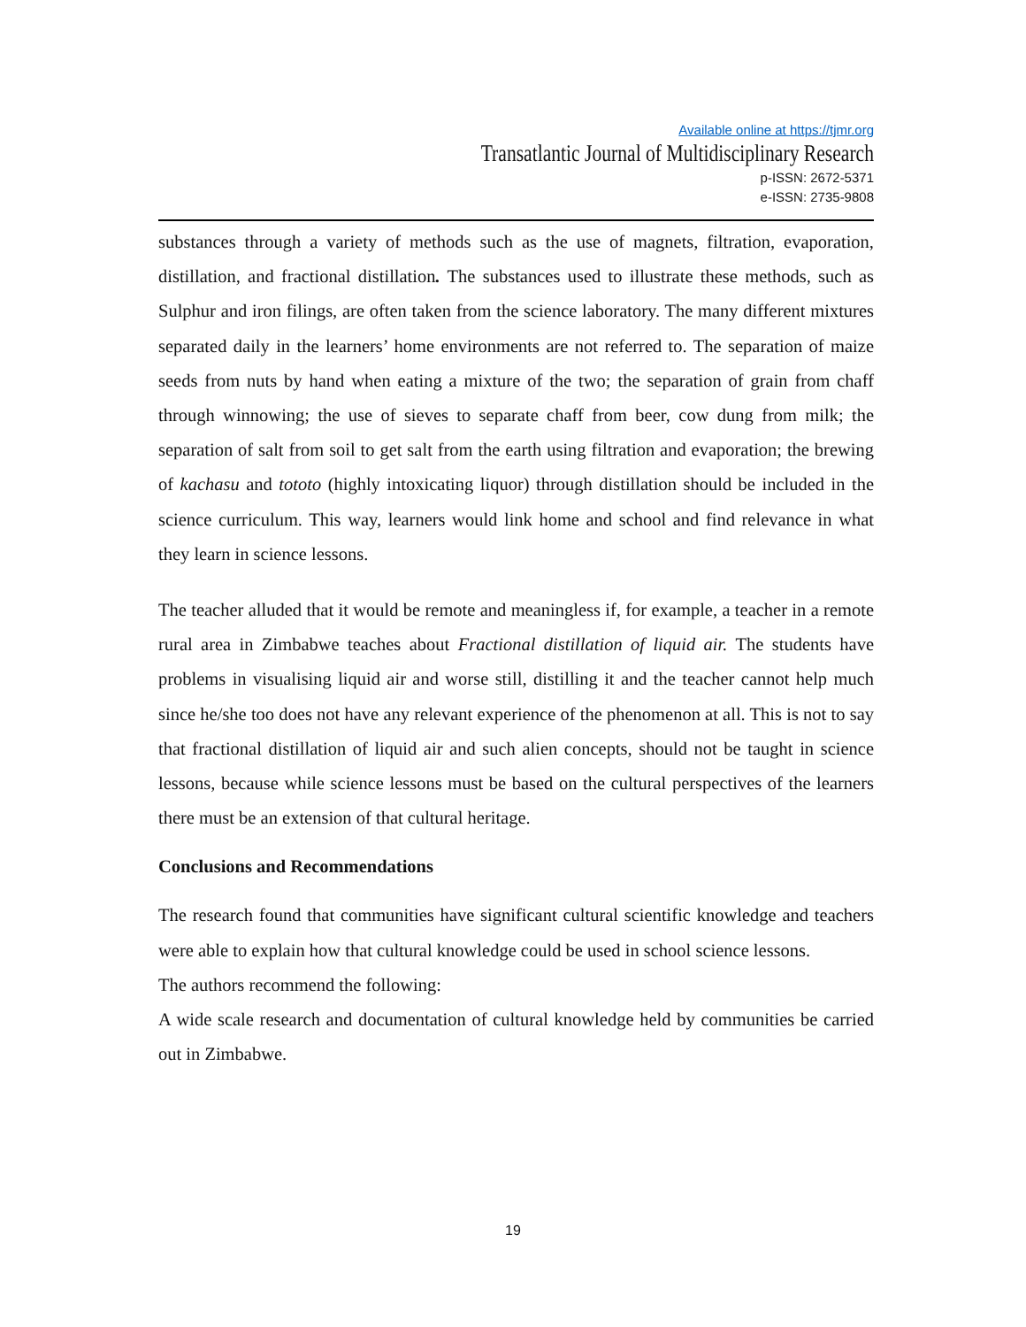Available online at https://tjmr.org
Transatlantic Journal of Multidisciplinary Research
p-ISSN: 2672-5371
e-ISSN: 2735-9808
substances through a variety of methods such as the use of magnets, filtration, evaporation, distillation, and fractional distillation. The substances used to illustrate these methods, such as Sulphur and iron filings, are often taken from the science laboratory. The many different mixtures separated daily in the learners’ home environments are not referred to. The separation of maize seeds from nuts by hand when eating a mixture of the two; the separation of grain from chaff through winnowing; the use of sieves to separate chaff from beer, cow dung from milk; the separation of salt from soil to get salt from the earth using filtration and evaporation; the brewing of kachasu and tototo (highly intoxicating liquor) through distillation should be included in the science curriculum. This way, learners would link home and school and find relevance in what they learn in science lessons.
The teacher alluded that it would be remote and meaningless if, for example, a teacher in a remote rural area in Zimbabwe teaches about Fractional distillation of liquid air. The students have problems in visualising liquid air and worse still, distilling it and the teacher cannot help much since he/she too does not have any relevant experience of the phenomenon at all. This is not to say that fractional distillation of liquid air and such alien concepts, should not be taught in science lessons, because while science lessons must be based on the cultural perspectives of the learners there must be an extension of that cultural heritage.
Conclusions and Recommendations
The research found that communities have significant cultural scientific knowledge and teachers were able to explain how that cultural knowledge could be used in school science lessons.
The authors recommend the following:
A wide scale research and documentation of cultural knowledge held by communities be carried out in Zimbabwe.
19